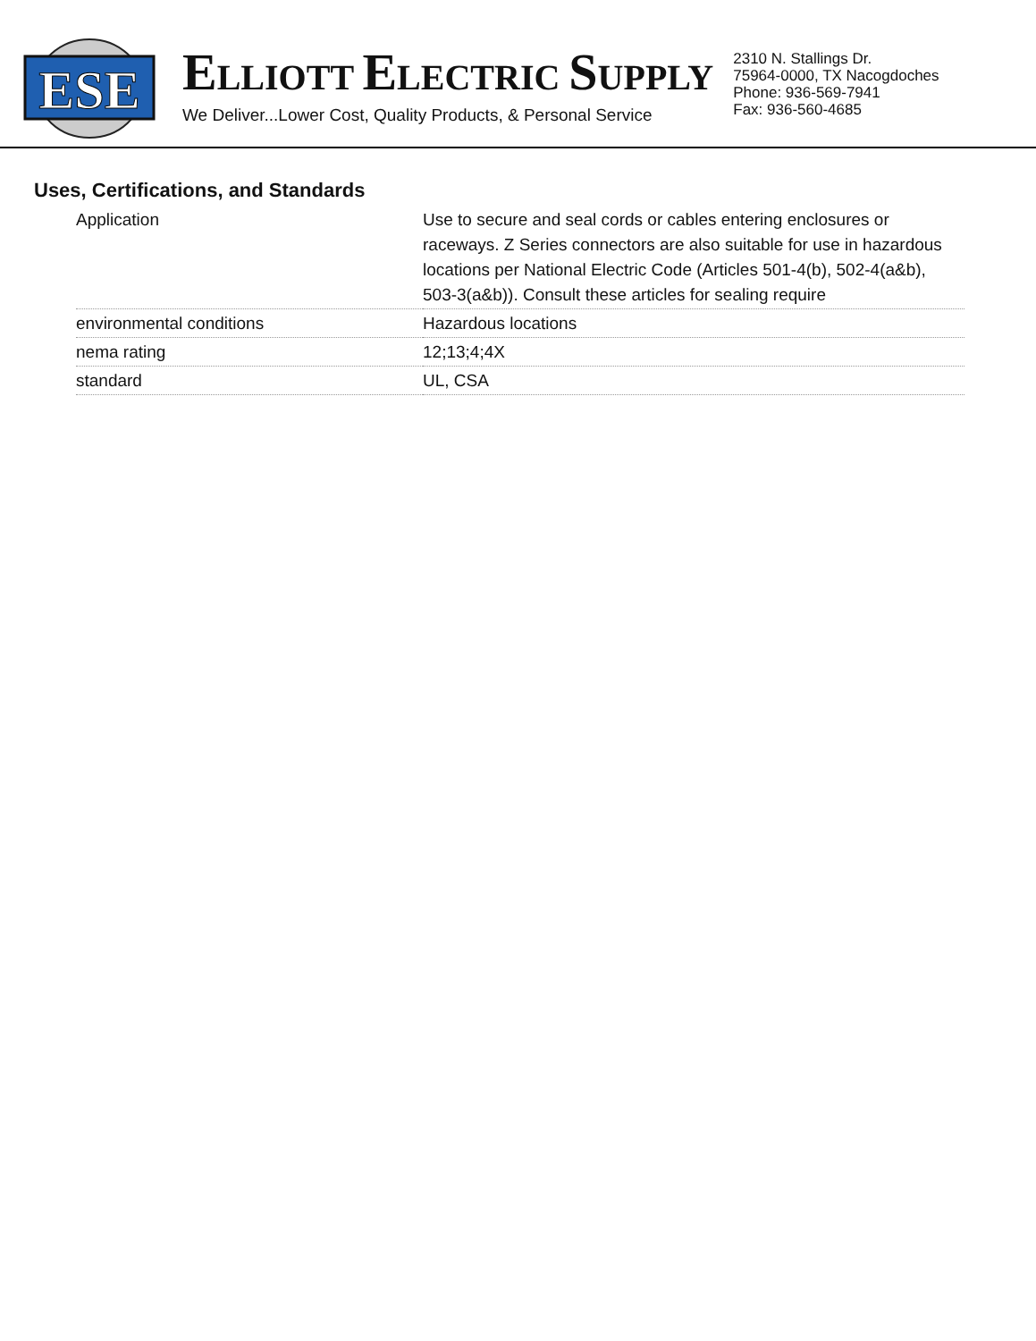ESE
ELLIOTT ELECTRIC SUPPLY
We Deliver...Lower Cost, Quality Products, & Personal Service
2310 N. Stallings Dr.
75964-0000, TX Nacogdoches
Phone: 936-569-7941
Fax: 936-560-4685
Uses, Certifications, and Standards
| Application | Use to secure and seal cords or cables entering enclosures or raceways. Z Series connectors are also suitable for use in hazardous locations per National Electric Code (Articles 501-4(b), 502-4(a&b), 503-3(a&b)). Consult these articles for sealing require |
| environmental conditions | Hazardous locations |
| nema rating | 12;13;4;4X |
| standard | UL, CSA |